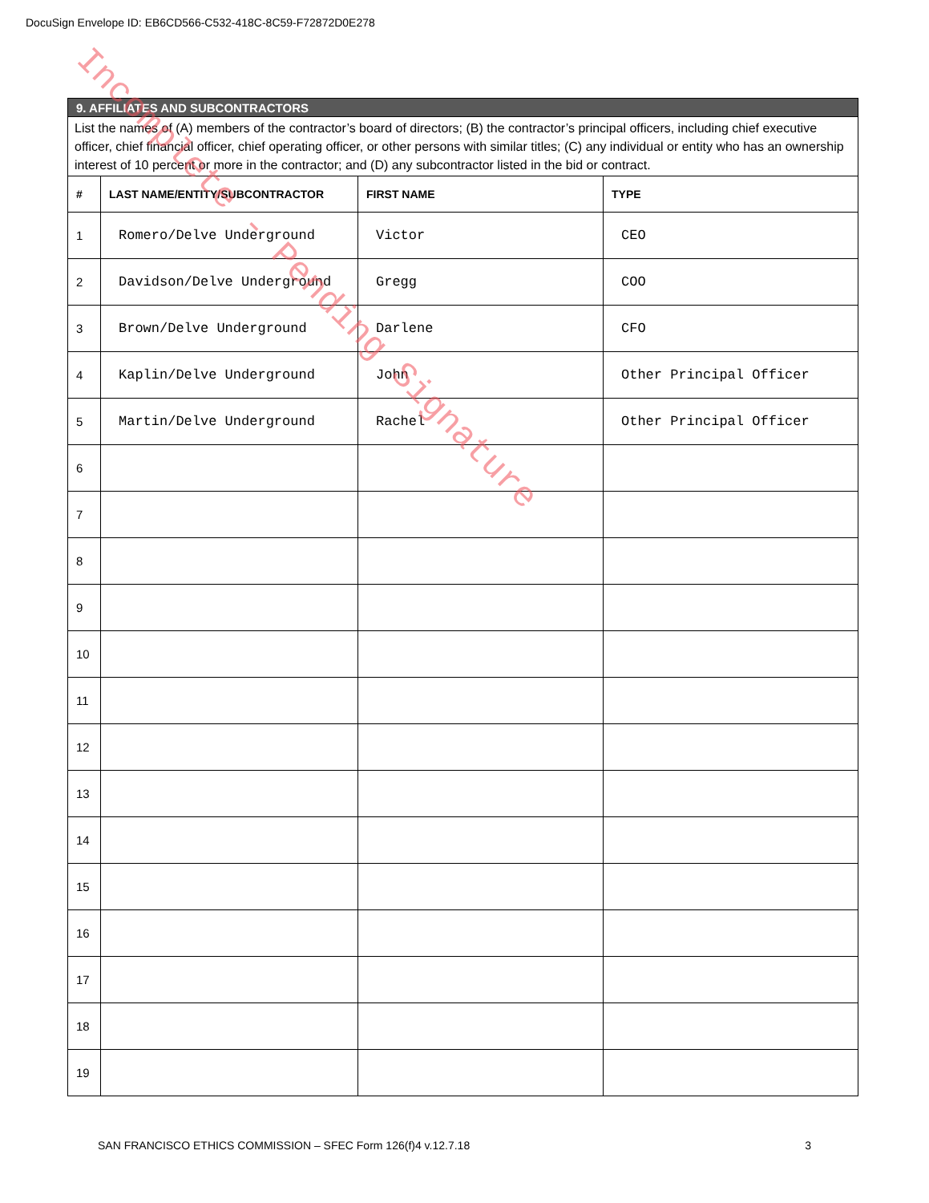DocuSign Envelope ID: EB6CD566-C532-418C-8C59-F72872D0E278
| 9. AFFILIATES AND SUBCONTRACTORS | | | |
| List the names of (A) members of the contractor’s board of directors; (B) the contractor’s principal officers, including chief executive officer, chief financial officer, chief operating officer, or other persons with similar titles; (C) any individual or entity who has an ownership interest of 10 percent or more in the contractor; and (D) any subcontractor listed in the bid or contract. | | | |
| # | LAST NAME/ENTITY/SUBCONTRACTOR | FIRST NAME | TYPE |
| 1 | Romero/Delve Underground | Victor | CEO |
| 2 | Davidson/Delve Underground | Gregg | COO |
| 3 | Brown/Delve Underground | Darlene | CFO |
| 4 | Kaplin/Delve Underground | John | Other Principal Officer |
| 5 | Martin/Delve Underground | Rachel | Other Principal Officer |
| 6 | | | |
| 7 | | | |
| 8 | | | |
| 9 | | | |
| 10 | | | |
| 11 | | | |
| 12 | | | |
| 13 | | | |
| 14 | | | |
| 15 | | | |
| 16 | | | |
| 17 | | | |
| 18 | | | |
| 19 | | | |
Incomplete - Pending Signature
SAN FRANCISCO ETHICS COMMISSION – SFEC Form 126(f)4 v.12.7.18 3